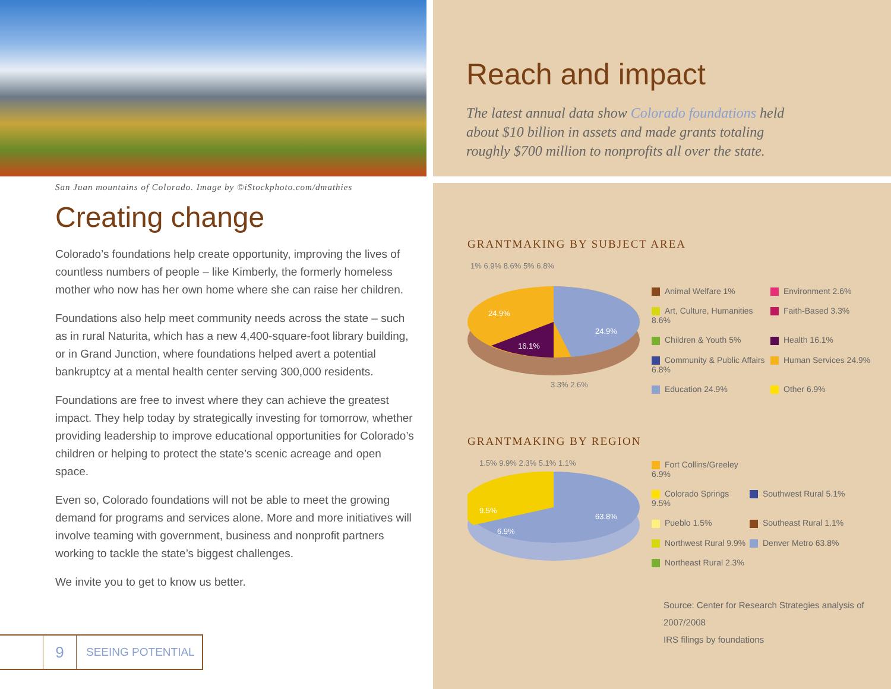San Juan mountains of Colorado. Image by ©iStockphoto.com/dmathies
Creating change
Colorado’s foundations help create opportunity, improving the lives of countless numbers of people – like Kimberly, the formerly homeless mother who now has her own home where she can raise her children.
Foundations also help meet community needs across the state – such as in rural Naturita, which has a new 4,400-square-foot library building, or in Grand Junction, where foundations helped avert a potential bankruptcy at a mental health center serving 300,000 residents.
Foundations are free to invest where they can achieve the greatest impact. They help today by strategically investing for tomorrow, whether providing leadership to improve educational opportunities for Colorado’s children or helping to protect the state’s scenic acreage and open space.
Even so, Colorado foundations will not be able to meet the growing demand for programs and services alone. More and more initiatives will involve teaming with government, business and nonprofit partners working to tackle the state’s biggest challenges.
We invite you to get to know us better.
9
SEEING POTENTIAL
Reach and impact
The latest annual data show Colorado foundations held about $10 billion in assets and made grants totaling roughly $700 million to nonprofits all over the state.
GRANTMAKING BY SUBJECT AREA
1% 6.9% 8.6% 5% 6.8%
24.9%
24.9%
16.1%
3.3% 2.6%
Animal Welfare 1%
Environment 2.6%
Art, Culture, Humanities 8.6%
Faith-Based 3.3%
Children & Youth 5%
Health 16.1%
Community & Public Affairs 6.8%
Human Services 24.9%
Education 24.9%
Other 6.9%
GRANTMAKING BY REGION
1.5% 9.9% 2.3% 5.1% 1.1%
9.5%
6.9%
63.8%
Fort Collins/Greeley 6.9%
Colorado Springs 9.5%
Southwest Rural 5.1%
Pueblo 1.5%
Southeast Rural 1.1%
Northwest Rural 9.9%
Denver Metro 63.8%
Northeast Rural 2.3%
Source: Center for Research Strategies analysis of 2007/2008
IRS filings by foundations